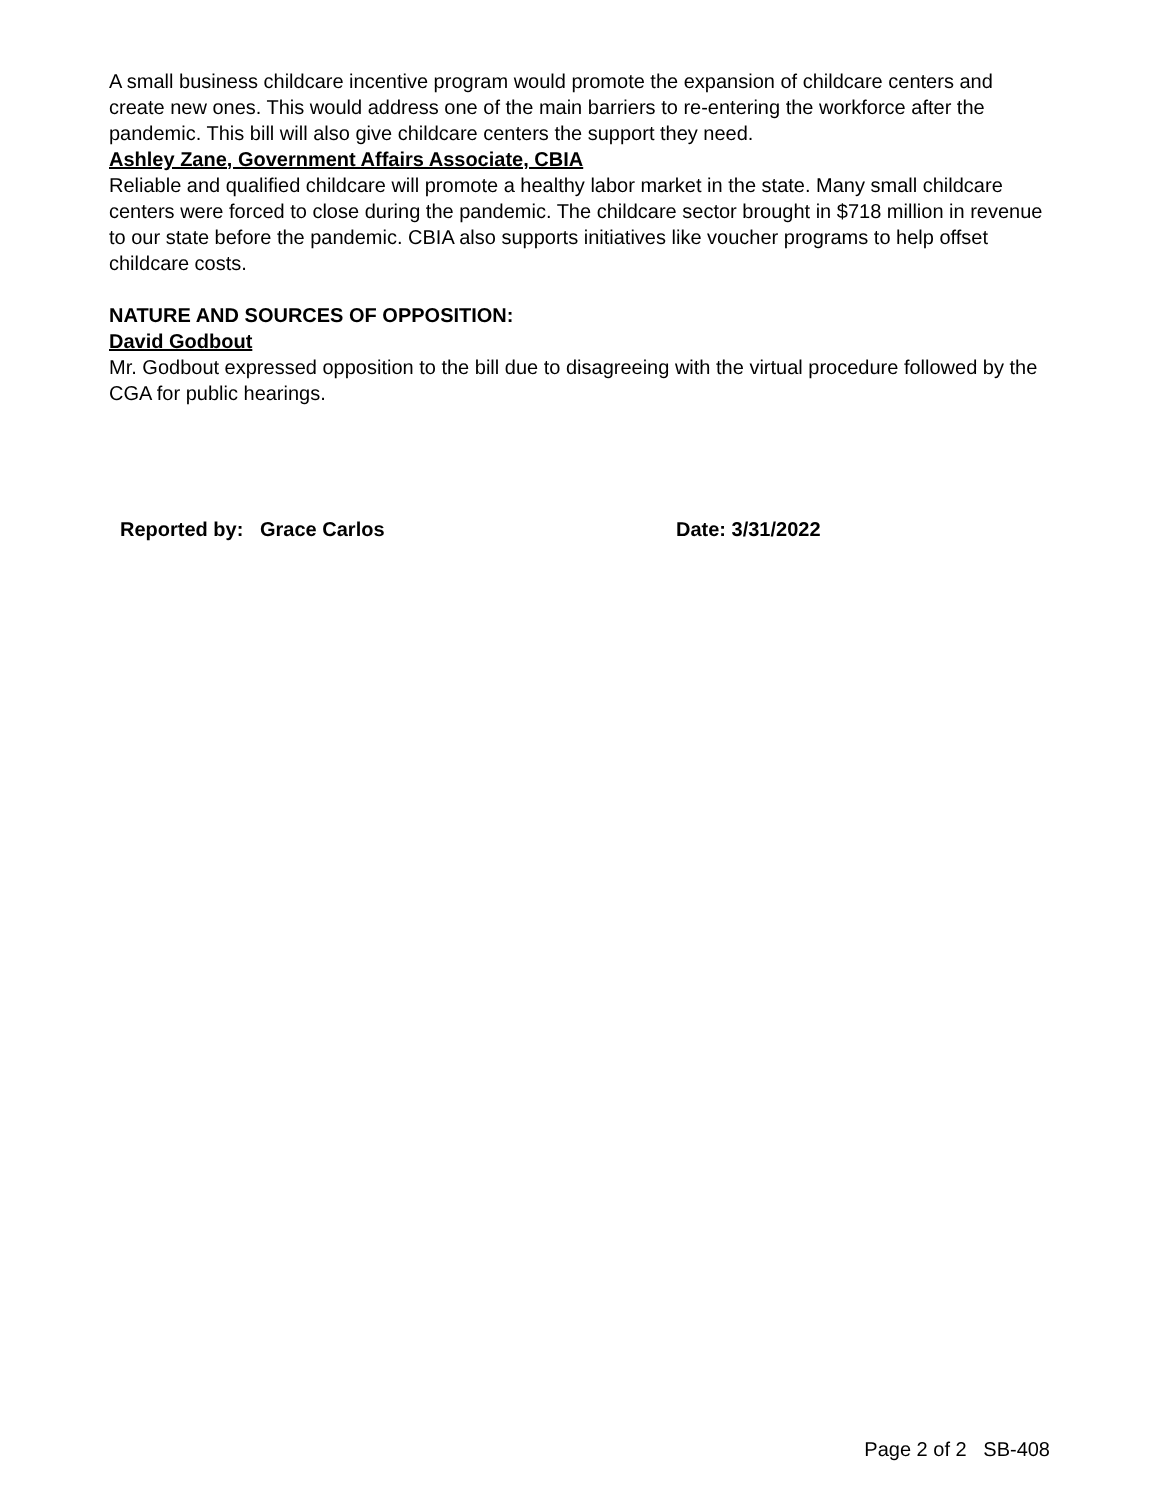A small business childcare incentive program would promote the expansion of childcare centers and create new ones. This would address one of the main barriers to re-entering the workforce after the pandemic. This bill will also give childcare centers the support they need.
Ashley Zane, Government Affairs Associate, CBIA
Reliable and qualified childcare will promote a healthy labor market in the state. Many small childcare centers were forced to close during the pandemic. The childcare sector brought in $718 million in revenue to our state before the pandemic. CBIA also supports initiatives like voucher programs to help offset childcare costs.
NATURE AND SOURCES OF OPPOSITION:
David Godbout
Mr. Godbout expressed opposition to the bill due to disagreeing with the virtual procedure followed by the CGA for public hearings.
Reported by: Grace Carlos Date: 3/31/2022
Page 2 of 2 SB-408